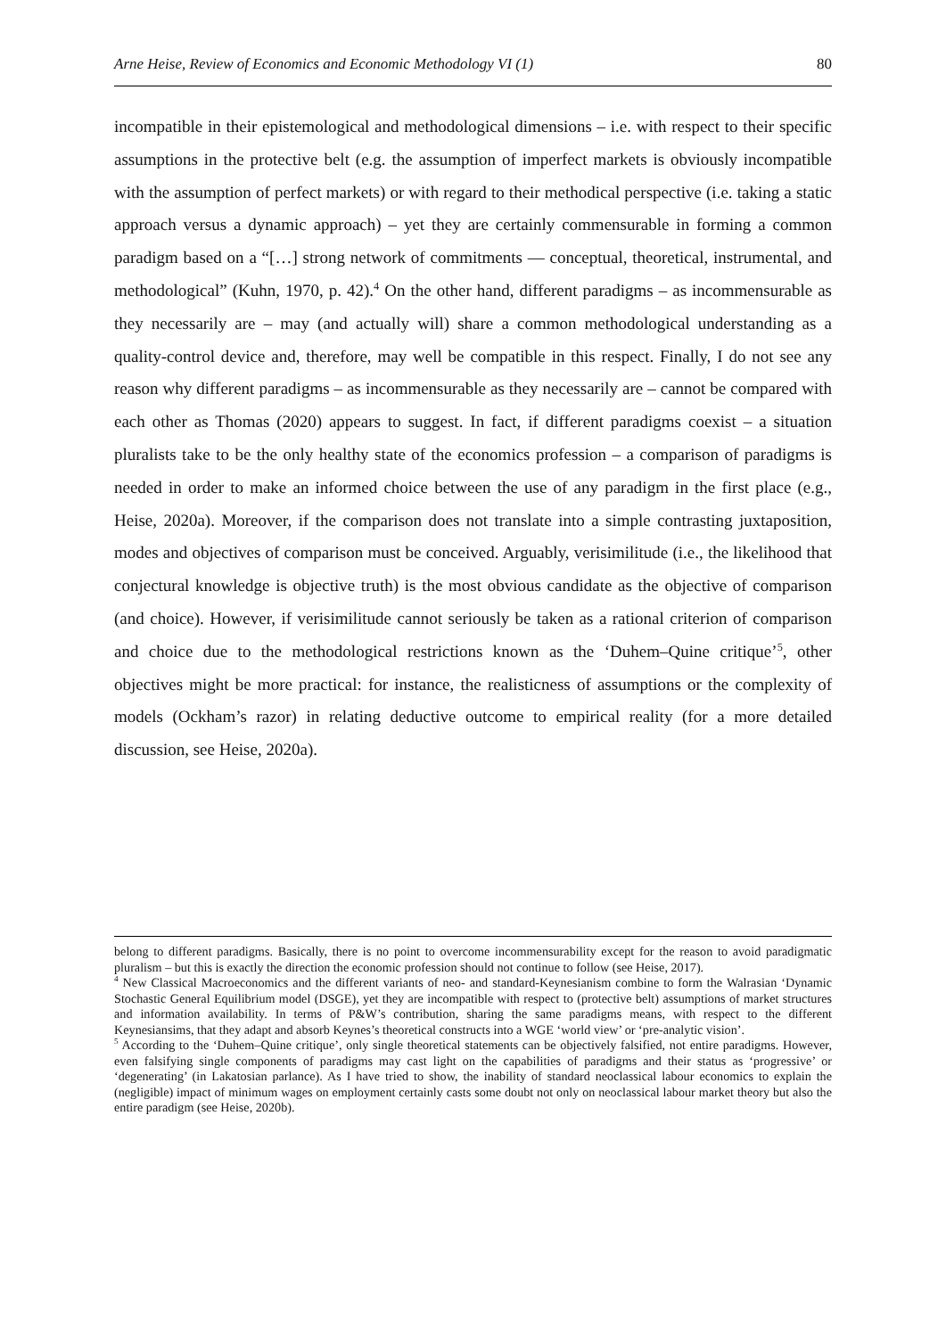Arne Heise, Review of Economics and Economic Methodology VI (1) 80
incompatible in their epistemological and methodological dimensions – i.e. with respect to their specific assumptions in the protective belt (e.g. the assumption of imperfect markets is obviously incompatible with the assumption of perfect markets) or with regard to their methodical perspective (i.e. taking a static approach versus a dynamic approach) – yet they are certainly commensurable in forming a common paradigm based on a “[…] strong network of commitments — conceptual, theoretical, instrumental, and methodological” (Kuhn, 1970, p. 42).<sup>4</sup> On the other hand, different paradigms – as incommensurable as they necessarily are – may (and actually will) share a common methodological understanding as a quality-control device and, therefore, may well be compatible in this respect. Finally, I do not see any reason why different paradigms – as incommensurable as they necessarily are – cannot be compared with each other as Thomas (2020) appears to suggest. In fact, if different paradigms coexist – a situation pluralists take to be the only healthy state of the economics profession – a comparison of paradigms is needed in order to make an informed choice between the use of any paradigm in the first place (e.g., Heise, 2020a). Moreover, if the comparison does not translate into a simple contrasting juxtaposition, modes and objectives of comparison must be conceived. Arguably, verisimilitude (i.e., the likelihood that conjectural knowledge is objective truth) is the most obvious candidate as the objective of comparison (and choice). However, if verisimilitude cannot seriously be taken as a rational criterion of comparison and choice due to the methodological restrictions known as the ‘Duhem–Quine critique’<sup>5</sup>, other objectives might be more practical: for instance, the realisticness of assumptions or the complexity of models (Ockham’s razor) in relating deductive outcome to empirical reality (for a more detailed discussion, see Heise, 2020a).
belong to different paradigms. Basically, there is no point to overcome incommensurability except for the reason to avoid paradigmatic pluralism – but this is exactly the direction the economic profession should not continue to follow (see Heise, 2017).
<sup>4</sup> New Classical Macroeconomics and the different variants of neo- and standard-Keynesianism combine to form the Walrasian ‘Dynamic Stochastic General Equilibrium model (DSGE), yet they are incompatible with respect to (protective belt) assumptions of market structures and information availability. In terms of P&W’s contribution, sharing the same paradigms means, with respect to the different Keynesiansims, that they adapt and absorb Keynes’s theoretical constructs into a WGE ‘world view’ or ‘pre-analytic vision’.
<sup>5</sup> According to the ‘Duhem–Quine critique’, only single theoretical statements can be objectively falsified, not entire paradigms. However, even falsifying single components of paradigms may cast light on the capabilities of paradigms and their status as ‘progressive’ or ‘degenerating’ (in Lakatosian parlance). As I have tried to show, the inability of standard neoclassical labour economics to explain the (negligible) impact of minimum wages on employment certainly casts some doubt not only on neoclassical labour market theory but also the entire paradigm (see Heise, 2020b).